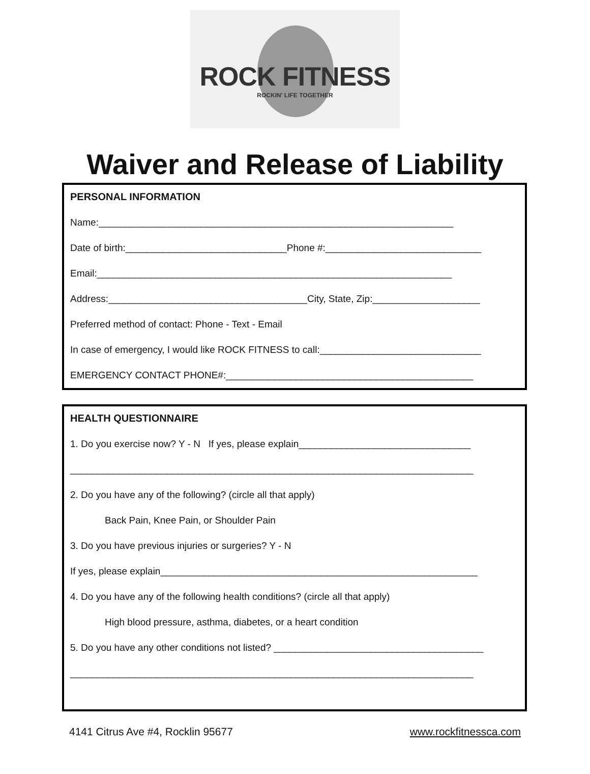ROCK FITNESS
ROCKIN' LIFE TOGETHER
Waiver and Release of Liability
PERSONAL INFORMATION
Name:__________________________________________________________________
Date of birth:______________________________Phone #:_____________________________
Email:__________________________________________________________________
Address:_____________________________________City, State, Zip:____________________
Preferred method of contact: Phone - Text - Email
In case of emergency, I would like ROCK FITNESS to call:______________________________
EMERGENCY CONTACT PHONE#:______________________________________________
HEALTH QUESTIONNAIRE
1. Do you exercise now? Y - N If yes, please explain________________________________
___________________________________________________________________________
2. Do you have any of the following? (circle all that apply)
Back Pain, Knee Pain, or Shoulder Pain
3. Do you have previous injuries or surgeries? Y - N
If yes, please explain___________________________________________________________
4. Do you have any of the following health conditions? (circle all that apply)
High blood pressure, asthma, diabetes, or a heart condition
5. Do you have any other conditions not listed? _______________________________________
___________________________________________________________________________
4141 Citrus Ave #4, Rocklin 95677 www.rockfitnessca.com